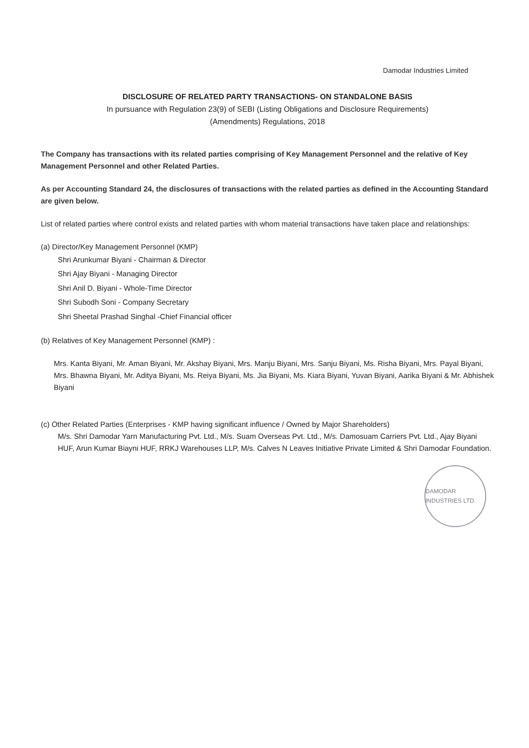Damodar Industries Limited
DISCLOSURE OF RELATED PARTY TRANSACTIONS- ON STANDALONE BASIS
In pursuance with Regulation 23(9) of SEBI (Listing Obligations and Disclosure Requirements)
(Amendments) Regulations, 2018
The Company has transactions with its related parties comprising of Key Management Personnel and the relative of Key Management Personnel and other Related Parties.
As per Accounting Standard 24, the disclosures of transactions with the related parties as defined in the Accounting Standard are given below.
List of related parties where control exists and related parties with whom material transactions have taken place and relationships:
(a) Director/Key Management Personnel (KMP)
Shri Arunkumar Biyani - Chairman & Director
Shri Ajay Biyani - Managing Director
Shri Anil D. Biyani - Whole-Time Director
Shri Subodh Soni - Company Secretary
Shri Sheetal Prashad Singhal -Chief Financial officer
(b) Relatives of Key Management Personnel (KMP) :
Mrs. Kanta Biyani, Mr. Aman Biyani, Mr. Akshay Biyani, Mrs. Manju Biyani, Mrs. Sanju Biyani, Ms. Risha Biyani, Mrs. Payal Biyani, Mrs. Bhawna Biyani, Mr. Aditya Biyani, Ms. Reiya Biyani, Ms. Jia Biyani, Ms. Kiara Biyani, Yuvan Biyani, Aarika Biyani & Mr. Abhishek Biyani
(c) Other Related Parties (Enterprises - KMP having significant influence / Owned by Major Shareholders)
M/s. Shri Damodar Yarn Manufacturing Pvt. Ltd., M/s. Suam Overseas Pvt. Ltd., M/s. Damosuam Carriers Pvt. Ltd., Ajay Biyani HUF, Arun Kumar Biayni HUF, RRKJ Warehouses LLP, M/s. Calves N Leaves Initiative Private Limited & Shri Damodar Foundation.
DAMODAR INDUSTRIES LTD.